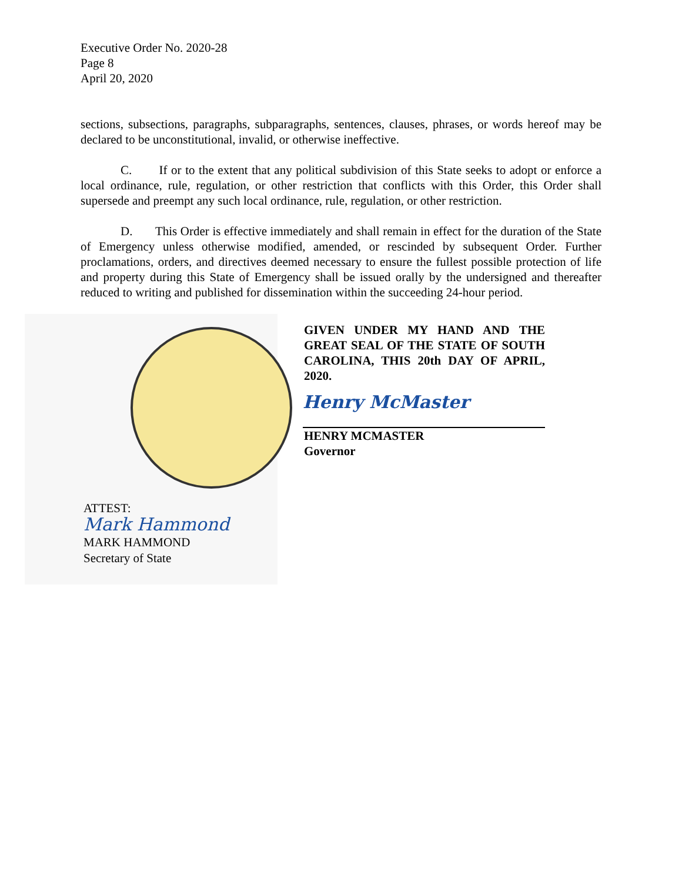Executive Order No. 2020-28
Page 8
April 20, 2020
sections, subsections, paragraphs, subparagraphs, sentences, clauses, phrases, or words hereof may be declared to be unconstitutional, invalid, or otherwise ineffective.
C. If or to the extent that any political subdivision of this State seeks to adopt or enforce a local ordinance, rule, regulation, or other restriction that conflicts with this Order, this Order shall supersede and preempt any such local ordinance, rule, regulation, or other restriction.
D. This Order is effective immediately and shall remain in effect for the duration of the State of Emergency unless otherwise modified, amended, or rescinded by subsequent Order. Further proclamations, orders, and directives deemed necessary to ensure the fullest possible protection of life and property during this State of Emergency shall be issued orally by the undersigned and thereafter reduced to writing and published for dissemination within the succeeding 24-hour period.
ATTEST:
Mark Hammond
MARK HAMMOND
Secretary of State
GIVEN UNDER MY HAND AND THE GREAT SEAL OF THE STATE OF SOUTH CAROLINA, THIS 20th DAY OF APRIL, 2020.
Henry McMaster
HENRY MCMASTER
Governor